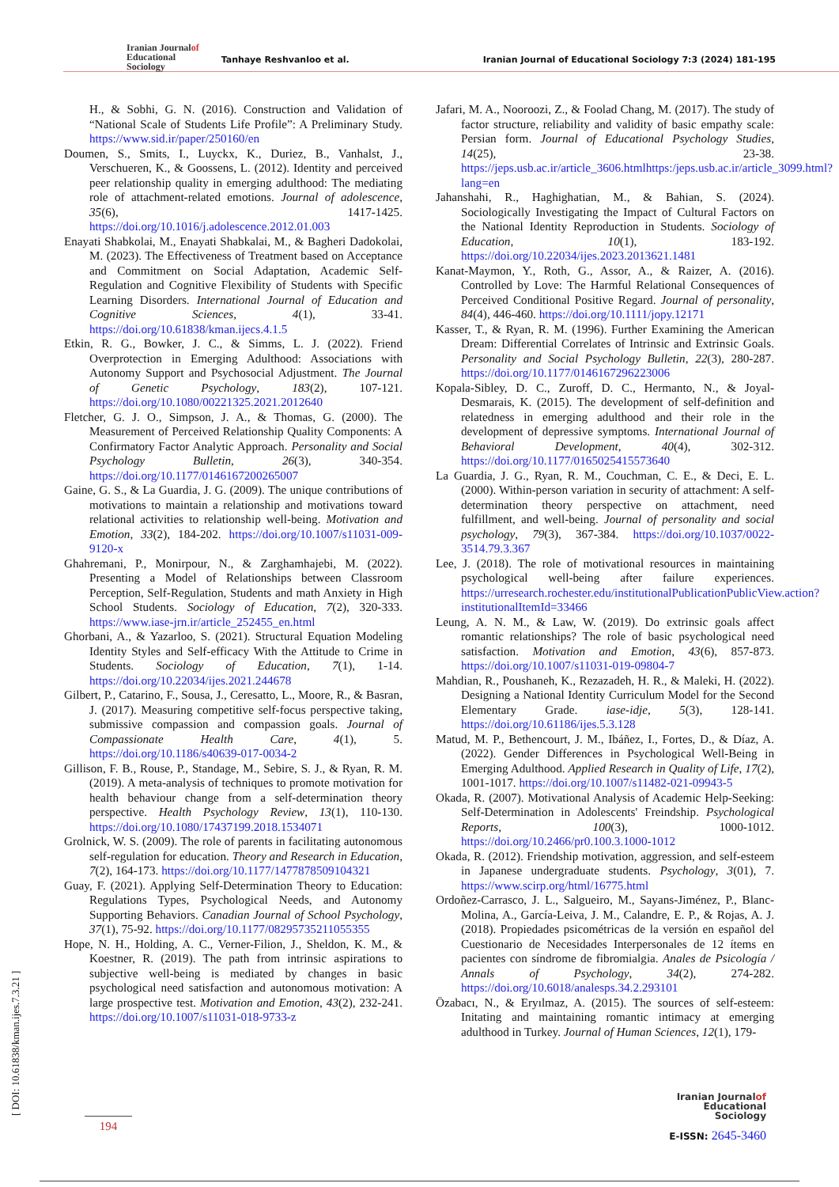Iranian Journalof
Educational
Sociology
Tanhaye Reshvanloo et al.
Iranian Journal of Educational Sociology 7:3 (2024) 181-195
H., & Sobhi, G. N. (2016). Construction and Validation of “National Scale of Students Life Profile”: A Preliminary Study. https://www.sid.ir/paper/250160/en
Doumen, S., Smits, I., Luyckx, K., Duriez, B., Vanhalst, J., Verschueren, K., & Goossens, L. (2012). Identity and perceived peer relationship quality in emerging adulthood: The mediating role of attachment-related emotions. Journal of adolescence, 35(6), 1417-1425. https://doi.org/10.1016/j.adolescence.2012.01.003
Enayati Shabkolai, M., Enayati Shabkalai, M., & Bagheri Dadokolai, M. (2023). The Effectiveness of Treatment based on Acceptance and Commitment on Social Adaptation, Academic Self-Regulation and Cognitive Flexibility of Students with Specific Learning Disorders. International Journal of Education and Cognitive Sciences, 4(1), 33-41. https://doi.org/10.61838/kman.ijecs.4.1.5
Etkin, R. G., Bowker, J. C., & Simms, L. J. (2022). Friend Overprotection in Emerging Adulthood: Associations with Autonomy Support and Psychosocial Adjustment. The Journal of Genetic Psychology, 183(2), 107-121. https://doi.org/10.1080/00221325.2021.2012640
Fletcher, G. J. O., Simpson, J. A., & Thomas, G. (2000). The Measurement of Perceived Relationship Quality Components: A Confirmatory Factor Analytic Approach. Personality and Social Psychology Bulletin, 26(3), 340-354. https://doi.org/10.1177/0146167200265007
Gaine, G. S., & La Guardia, J. G. (2009). The unique contributions of motivations to maintain a relationship and motivations toward relational activities to relationship well-being. Motivation and Emotion, 33(2), 184-202. https://doi.org/10.1007/s11031-009-9120-x
Ghahremani, P., Monirpour, N., & Zarghamhajebi, M. (2022). Presenting a Model of Relationships between Classroom Perception, Self-Regulation, Students and math Anxiety in High School Students. Sociology of Education, 7(2), 320-333. https://www.iase-jrn.ir/article_252455_en.html
Ghorbani, A., & Yazarloo, S. (2021). Structural Equation Modeling Identity Styles and Self-efficacy With the Attitude to Crime in Students. Sociology of Education, 7(1), 1-14. https://doi.org/10.22034/ijes.2021.244678
Gilbert, P., Catarino, F., Sousa, J., Ceresatto, L., Moore, R., & Basran, J. (2017). Measuring competitive self-focus perspective taking, submissive compassion and compassion goals. Journal of Compassionate Health Care, 4(1), 5. https://doi.org/10.1186/s40639-017-0034-2
Gillison, F. B., Rouse, P., Standage, M., Sebire, S. J., & Ryan, R. M. (2019). A meta-analysis of techniques to promote motivation for health behaviour change from a self-determination theory perspective. Health Psychology Review, 13(1), 110-130. https://doi.org/10.1080/17437199.2018.1534071
Grolnick, W. S. (2009). The role of parents in facilitating autonomous self-regulation for education. Theory and Research in Education, 7(2), 164-173. https://doi.org/10.1177/1477878509104321
Guay, F. (2021). Applying Self-Determination Theory to Education: Regulations Types, Psychological Needs, and Autonomy Supporting Behaviors. Canadian Journal of School Psychology, 37(1), 75-92. https://doi.org/10.1177/08295735211055355
Hope, N. H., Holding, A. C., Verner-Filion, J., Sheldon, K. M., & Koestner, R. (2019). The path from intrinsic aspirations to subjective well-being is mediated by changes in basic psychological need satisfaction and autonomous motivation: A large prospective test. Motivation and Emotion, 43(2), 232-241. https://doi.org/10.1007/s11031-018-9733-z
Jafari, M. A., Nooroozi, Z., & Foolad Chang, M. (2017). The study of factor structure, reliability and validity of basic empathy scale: Persian form. Journal of Educational Psychology Studies, 14(25), 23-38. https://jeps.usb.ac.ir/article_3606.htmlhttps:/jeps.usb.ac.ir/article_3099.html?lang=en
Jahanshahi, R., Haghighatian, M., & Bahian, S. (2024). Sociologically Investigating the Impact of Cultural Factors on the National Identity Reproduction in Students. Sociology of Education, 10(1), 183-192. https://doi.org/10.22034/ijes.2023.2013621.1481
Kanat-Maymon, Y., Roth, G., Assor, A., & Raizer, A. (2016). Controlled by Love: The Harmful Relational Consequences of Perceived Conditional Positive Regard. Journal of personality, 84(4), 446-460. https://doi.org/10.1111/jopy.12171
Kasser, T., & Ryan, R. M. (1996). Further Examining the American Dream: Differential Correlates of Intrinsic and Extrinsic Goals. Personality and Social Psychology Bulletin, 22(3), 280-287. https://doi.org/10.1177/0146167296223006
Kopala-Sibley, D. C., Zuroff, D. C., Hermanto, N., & Joyal-Desmarais, K. (2015). The development of self-definition and relatedness in emerging adulthood and their role in the development of depressive symptoms. International Journal of Behavioral Development, 40(4), 302-312. https://doi.org/10.1177/0165025415573640
La Guardia, J. G., Ryan, R. M., Couchman, C. E., & Deci, E. L. (2000). Within-person variation in security of attachment: A self-determination theory perspective on attachment, need fulfillment, and well-being. Journal of personality and social psychology, 79(3), 367-384. https://doi.org/10.1037/0022-3514.79.3.367
Lee, J. (2018). The role of motivational resources in maintaining psychological well-being after failure experiences. https://urresearch.rochester.edu/institutionalPublicationPublicView.action?institutionalItemId=33466
Leung, A. N. M., & Law, W. (2019). Do extrinsic goals affect romantic relationships? The role of basic psychological need satisfaction. Motivation and Emotion, 43(6), 857-873. https://doi.org/10.1007/s11031-019-09804-7
Mahdian, R., Poushaneh, K., Rezazadeh, H. R., & Maleki, H. (2022). Designing a National Identity Curriculum Model for the Second Elementary Grade. iase-idje, 5(3), 128-141. https://doi.org/10.61186/ijes.5.3.128
Matud, M. P., Bethencourt, J. M., Ibáñez, I., Fortes, D., & Díaz, A. (2022). Gender Differences in Psychological Well-Being in Emerging Adulthood. Applied Research in Quality of Life, 17(2), 1001-1017. https://doi.org/10.1007/s11482-021-09943-5
Okada, R. (2007). Motivational Analysis of Academic Help-Seeking: Self-Determination in Adolescents' Freindship. Psychological Reports, 100(3), 1000-1012. https://doi.org/10.2466/pr0.100.3.1000-1012
Okada, R. (2012). Friendship motivation, aggression, and self-esteem in Japanese undergraduate students. Psychology, 3(01), 7. https://www.scirp.org/html/16775.html
Ordoñez-Carrasco, J. L., Salgueiro, M., Sayans-Jiménez, P., Blanc-Molina, A., García-Leiva, J. M., Calandre, E. P., & Rojas, A. J. (2018). Propiedades psicométricas de la versión en español del Cuestionario de Necesidades Interpersonales de 12 ítems en pacientes con síndrome de fibromialgia. Anales de Psicología / Annals of Psychology, 34(2), 274-282. https://doi.org/10.6018/analesps.34.2.293101
Özabacı, N., & Eryılmaz, A. (2015). The sources of self-esteem: Initating and maintaining romantic intimacy at emerging adulthood in Turkey. Journal of Human Sciences, 12(1), 179-
[ DOI: 10.61838/kman.ijes.7.3.21 ] 194
Iranian Journalof
Educational
Sociology
E-ISSN: 2645-3460